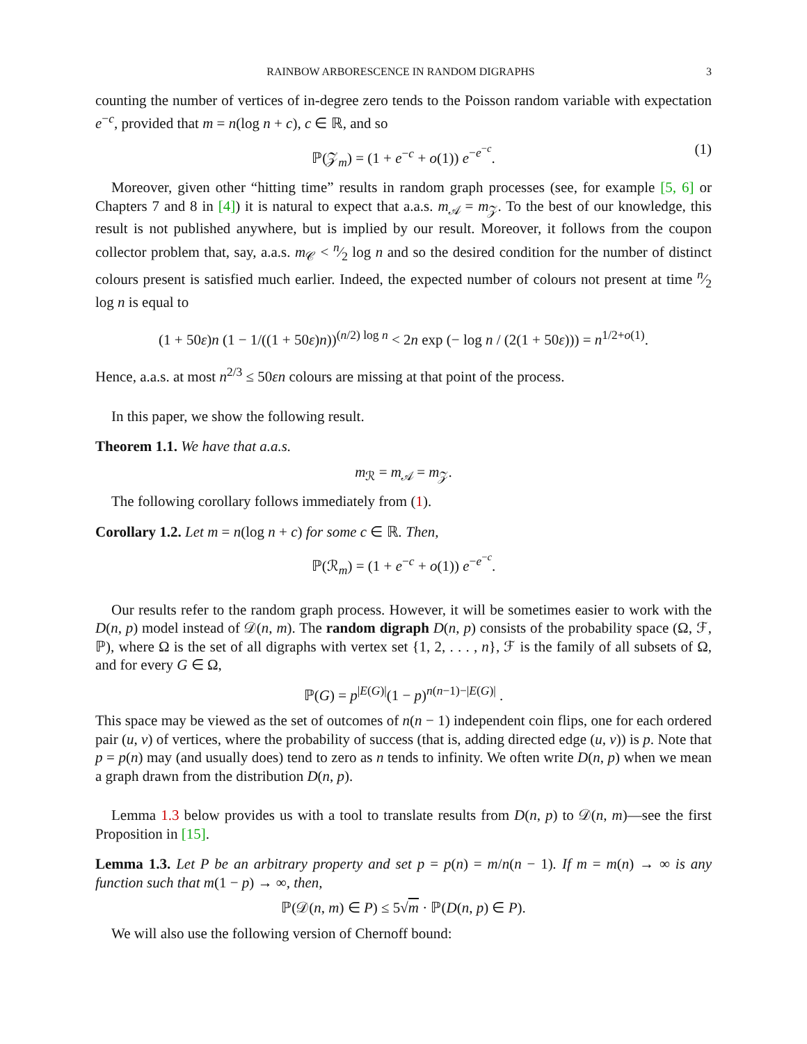RAINBOW ARBORESCENCE IN RANDOM DIGRAPHS 3
counting the number of vertices of in-degree zero tends to the Poisson random variable with expectation e<sup>−c</sup>, provided that m = n(log n + c), c ∈ ℝ, and so
ℙ(𝒵<sub>m</sub>) = (1 + e<sup>−c</sup> + o(1)) e<sup>−e<sup>−c</sup></sup>. (1)
Moreover, given other “hitting time” results in random graph processes (see, for example [5, 6] or Chapters 7 and 8 in [4]) it is natural to expect that a.a.s. m<sub>𝒜</sub> = m<sub>𝒵</sub>. To the best of our knowledge, this result is not published anywhere, but is implied by our result. Moreover, it follows from the coupon collector problem that, say, a.a.s. m<sub>𝒞</sub> < n⁄2 log n and so the desired condition for the number of distinct colours present is satisfied much earlier. Indeed, the expected number of colours not present at time n⁄2 log n is equal to
(1 + 50ε)n (1 − 1/((1 + 50ε)n))<sup>(n/2) log n</sup> < 2n exp (− log n / (2(1 + 50ε))) = n<sup>1/2+o(1)</sup>.
Hence, a.a.s. at most n<sup>2/3</sup> ≤ 50εn colours are missing at that point of the process.
In this paper, we show the following result.
Theorem 1.1. We have that a.a.s.
m<sub>ℛ</sub> = m<sub>𝒜</sub> = m<sub>𝒵</sub>.
The following corollary follows immediately from (1).
Corollary 1.2. Let m = n(log n + c) for some c ∈ ℝ. Then,
ℙ(ℛ<sub>m</sub>) = (1 + e<sup>−c</sup> + o(1)) e<sup>−e<sup>−c</sup></sup>.
Our results refer to the random graph process. However, it will be sometimes easier to work with the D(n, p) model instead of 𝒟(n, m). The random digraph D(n, p) consists of the probability space (Ω, ℱ, ℙ), where Ω is the set of all digraphs with vertex set {1, 2, . . . , n}, ℱ is the family of all subsets of Ω, and for every G ∈ Ω,
ℙ(G) = p<sup>|E(G)|</sup>(1 − p)<sup>n(n−1)−|E(G)|</sup> .
This space may be viewed as the set of outcomes of n(n − 1) independent coin flips, one for each ordered pair (u, v) of vertices, where the probability of success (that is, adding directed edge (u, v)) is p. Note that p = p(n) may (and usually does) tend to zero as n tends to infinity. We often write D(n, p) when we mean a graph drawn from the distribution D(n, p).
Lemma 1.3 below provides us with a tool to translate results from D(n, p) to 𝒟(n, m)—see the first Proposition in [15].
Lemma 1.3. Let P be an arbitrary property and set p = p(n) = m/n(n − 1). If m = m(n) → ∞ is any function such that m(1 − p) → ∞, then,
ℙ(𝒟(n, m) ∈ P) ≤ 5√m · ℙ(D(n, p) ∈ P).
We will also use the following version of Chernoff bound: